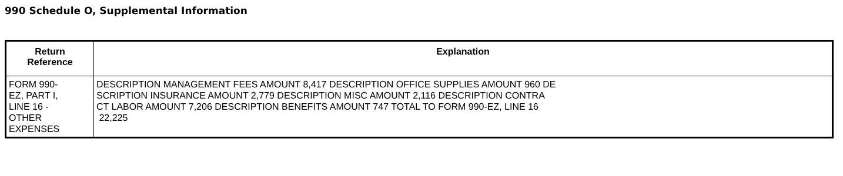990 Schedule O, Supplemental Information
| Return Reference | Explanation |
| --- | --- |
| FORM 990- EZ, PART I, LINE 16 - OTHER EXPENSES | DESCRIPTION MANAGEMENT FEES AMOUNT 8,417 DESCRIPTION OFFICE SUPPLIES AMOUNT 960 DE SCRIPTION INSURANCE AMOUNT 2,779 DESCRIPTION MISC AMOUNT 2,116 DESCRIPTION CONTRA CT LABOR AMOUNT 7,206 DESCRIPTION BENEFITS AMOUNT 747 TOTAL TO FORM 990-EZ, LINE 16 22,225 |